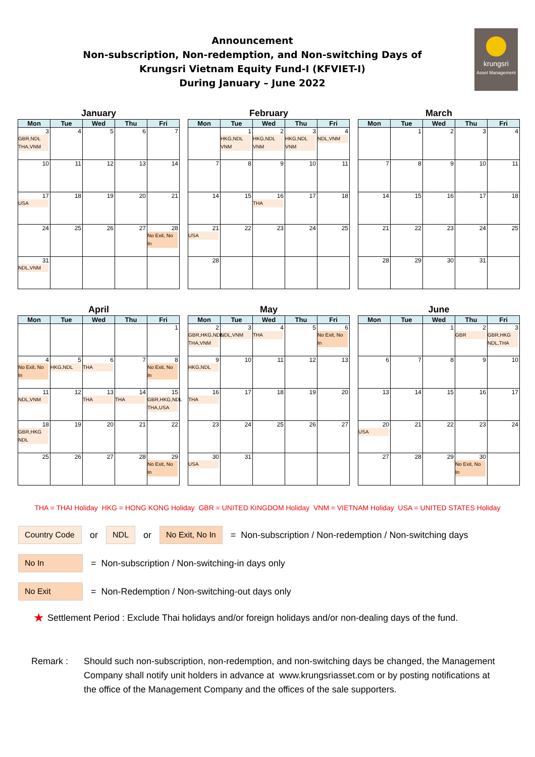Announcement
Non-subscription, Non-redemption, and Non-switching Days of
Krungsri Vietnam Equity Fund-I (KFVIET-I)
During January – June 2022
krungsri
Asset Management
January
| Mon | Tue | Wed | Thu | Fri |
| --- | --- | --- | --- | --- |
| 3 GBR,NDL THA,VNM | 4 | 5 | 6 | 7 |
| 10 | 11 | 12 | 13 | 14 |
| 17 USA | 18 | 19 | 20 | 21 |
| 24 | 25 | 26 | 27 | 28 No Exit, No In |
| 31 NDL,VNM | | | | |
February
| Mon | Tue | Wed | Thu | Fri |
| --- | --- | --- | --- | --- |
| | 1 HKG,NDL VNM | 2 HKG,NDL VNM | 3 HKG,NDL VNM | 4 NDL,VNM |
| 7 | 8 | 9 | 10 | 11 |
| 14 | 15 | 16 THA | 17 | 18 |
| 21 USA | 22 | 23 | 24 | 25 |
| 28 | | | | |
March
| Mon | Tue | Wed | Thu | Fri |
| --- | --- | --- | --- | --- |
| | 1 | 2 | 3 | 4 |
| 7 | 8 | 9 | 10 | 11 |
| 14 | 15 | 16 | 17 | 18 |
| 21 | 22 | 23 | 24 | 25 |
| 28 | 29 | 30 | 31 | |
April
| Mon | Tue | Wed | Thu | Fri |
| --- | --- | --- | --- | --- |
| | | | | 1 |
| 4 No Exit, No In | 5 HKG,NDL | 6 THA | 7 | 8 No Exit, No In |
| 11 NDL,VNM | 12 | 13 THA | 14 THA | 15 GBR,HKG,NDL THA,USA |
| 18 GBR,HKG NDL | 19 | 20 | 21 | 22 |
| 25 | 26 | 27 | 28 | 29 No Exit, No In |
May
| Mon | Tue | Wed | Thu | Fri |
| --- | --- | --- | --- | --- |
| 2 GBR,HKG,NDL THA,VNM | 3 NDL,VNM | 4 THA | 5 | 6 No Exit, No In |
| 9 HKG,NDL | 10 | 11 | 12 | 13 |
| 16 THA | 17 | 18 | 19 | 20 |
| 23 | 24 | 25 | 26 | 27 |
| 30 USA | 31 | | | |
June
| Mon | Tue | Wed | Thu | Fri |
| --- | --- | --- | --- | --- |
| | | 1 | 2 GBR | 3 GBR,HKG NDL,THA |
| 6 | 7 | 8 | 9 | 10 |
| 13 | 14 | 15 | 16 | 17 |
| 20 USA | 21 | 22 | 23 | 24 |
| 27 | 28 | 29 | 30 No Exit, No In | |
THA = THAI Holiday HKG = HONG KONG Holiday GBR = UNITED KINGDOM Holiday VNM = VIETNAM Holiday USA = UNITED STATES Holiday
Country Code or NDL or No Exit, No In = Non-subscription / Non-redemption / Non-switching days
No In = Non-subscription / Non-switching-in days only
No Exit = Non-Redemption / Non-switching-out days only
★ Settlement Period : Exclude Thai holidays and/or foreign holidays and/or non-dealing days of the fund.
Remark : Should such non-subscription, non-redemption, and non-switching days be changed, the Management Company shall notify unit holders in advance at www.krungsriasset.com or by posting notifications at the office of the Management Company and the offices of the sale supporters.